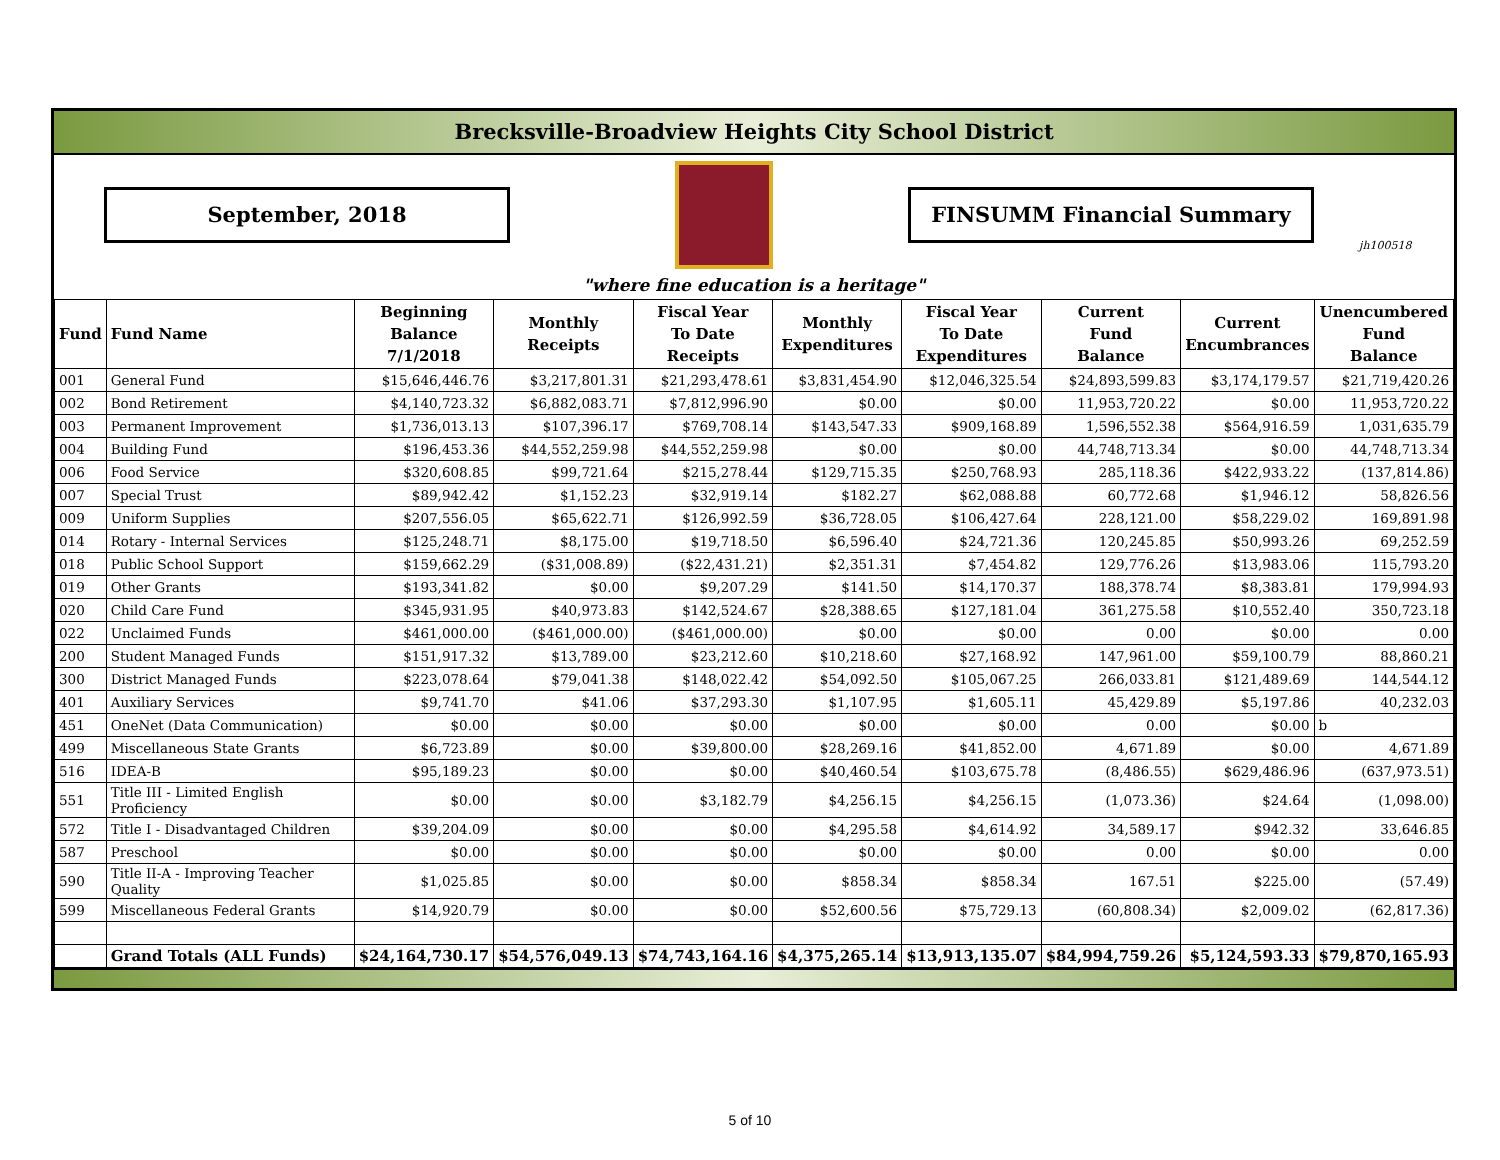Brecksville-Broadview Heights City School District
September, 2018 FINSUMM Financial Summary
jh100518
"where fine education is a heritage"
| Fund | Fund Name | Beginning Balance 7/1/2018 | Monthly Receipts | Fiscal Year To Date Receipts | Monthly Expenditures | Fiscal Year To Date Expenditures | Current Fund Balance | Current Encumbrances | Unencumbered Fund Balance |
| --- | --- | --- | --- | --- | --- | --- | --- | --- | --- |
| 001 | General Fund | $15,646,446.76 | $3,217,801.31 | $21,293,478.61 | $3,831,454.90 | $12,046,325.54 | $24,893,599.83 | $3,174,179.57 | $21,719,420.26 |
| 002 | Bond Retirement | $4,140,723.32 | $6,882,083.71 | $7,812,996.90 | $0.00 | $0.00 | 11,953,720.22 | $0.00 | 11,953,720.22 |
| 003 | Permanent Improvement | $1,736,013.13 | $107,396.17 | $769,708.14 | $143,547.33 | $909,168.89 | 1,596,552.38 | $564,916.59 | 1,031,635.79 |
| 004 | Building Fund | $196,453.36 | $44,552,259.98 | $44,552,259.98 | $0.00 | $0.00 | 44,748,713.34 | $0.00 | 44,748,713.34 |
| 006 | Food Service | $320,608.85 | $99,721.64 | $215,278.44 | $129,715.35 | $250,768.93 | 285,118.36 | $422,933.22 | (137,814.86) |
| 007 | Special Trust | $89,942.42 | $1,152.23 | $32,919.14 | $182.27 | $62,088.88 | 60,772.68 | $1,946.12 | 58,826.56 |
| 009 | Uniform Supplies | $207,556.05 | $65,622.71 | $126,992.59 | $36,728.05 | $106,427.64 | 228,121.00 | $58,229.02 | 169,891.98 |
| 014 | Rotary - Internal Services | $125,248.71 | $8,175.00 | $19,718.50 | $6,596.40 | $24,721.36 | 120,245.85 | $50,993.26 | 69,252.59 |
| 018 | Public School Support | $159,662.29 | ($31,008.89) | ($22,431.21) | $2,351.31 | $7,454.82 | 129,776.26 | $13,983.06 | 115,793.20 |
| 019 | Other Grants | $193,341.82 | $0.00 | $9,207.29 | $141.50 | $14,170.37 | 188,378.74 | $8,383.81 | 179,994.93 |
| 020 | Child Care Fund | $345,931.95 | $40,973.83 | $142,524.67 | $28,388.65 | $127,181.04 | 361,275.58 | $10,552.40 | 350,723.18 |
| 022 | Unclaimed Funds | $461,000.00 | ($461,000.00) | ($461,000.00) | $0.00 | $0.00 | 0.00 | $0.00 | 0.00 |
| 200 | Student Managed Funds | $151,917.32 | $13,789.00 | $23,212.60 | $10,218.60 | $27,168.92 | 147,961.00 | $59,100.79 | 88,860.21 |
| 300 | District Managed Funds | $223,078.64 | $79,041.38 | $148,022.42 | $54,092.50 | $105,067.25 | 266,033.81 | $121,489.69 | 144,544.12 |
| 401 | Auxiliary Services | $9,741.70 | $41.06 | $37,293.30 | $1,107.95 | $1,605.11 | 45,429.89 | $5,197.86 | 40,232.03 |
| 451 | OneNet (Data Communication) | $0.00 | $0.00 | $0.00 | $0.00 | $0.00 | 0.00 | $0.00 | b |
| 499 | Miscellaneous State Grants | $6,723.89 | $0.00 | $39,800.00 | $28,269.16 | $41,852.00 | 4,671.89 | $0.00 | 4,671.89 |
| 516 | IDEA-B | $95,189.23 | $0.00 | $0.00 | $40,460.54 | $103,675.78 | (8,486.55) | $629,486.96 | (637,973.51) |
| 551 | Title III - Limited English Proficiency | $0.00 | $0.00 | $3,182.79 | $4,256.15 | $4,256.15 | (1,073.36) | $24.64 | (1,098.00) |
| 572 | Title I - Disadvantaged Children | $39,204.09 | $0.00 | $0.00 | $4,295.58 | $4,614.92 | 34,589.17 | $942.32 | 33,646.85 |
| 587 | Preschool | $0.00 | $0.00 | $0.00 | $0.00 | $0.00 | 0.00 | $0.00 | 0.00 |
| 590 | Title II-A - Improving Teacher Quality | $1,025.85 | $0.00 | $0.00 | $858.34 | $858.34 | 167.51 | $225.00 | (57.49) |
| 599 | Miscellaneous Federal Grants | $14,920.79 | $0.00 | $0.00 | $52,600.56 | $75,729.13 | (60,808.34) | $2,009.02 | (62,817.36) |
| | Grand Totals (ALL Funds) | $24,164,730.17 | $54,576,049.13 | $74,743,164.16 | $4,375,265.14 | $13,913,135.07 | $84,994,759.26 | $5,124,593.33 | $79,870,165.93 |
5 of 10